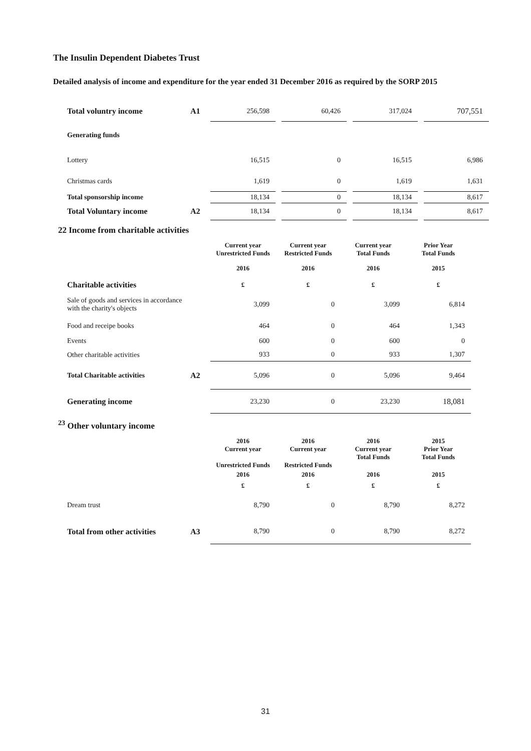The Insulin Dependent Diabetes Trust
Detailed analysis of income and expenditure for the year ended 31 December 2016 as required by the SORP 2015
| Total voluntry income | A1 | 256,598 | | 60,426 | | 317,024 | | 707,551 |
| Generating funds | | | | | | | | |
| Lottery | | 16,515 | | 0 | | 16,515 | | 6,986 |
| Christmas cards | | 1,619 | | 0 | | 1,619 | | 1,631 |
| Total sponsorship income | | 18,134 | | 0 | | 18,134 | | 8,617 |
| Total Voluntary income | A2 | 18,134 | | 0 | | 18,134 | | 8,617 |
22 Income from charitable activities
| | | Current year Unrestricted Funds | | Current year Restricted Funds | | Current year Total Funds | | Prior Year Total Funds |
| | | 2016 | | 2016 | | 2016 | | 2015 |
| Charitable activities | | £ | | £ | | £ | | £ |
| Sale of goods and services in accordance with the charity's objects | | 3,099 | | 0 | | 3,099 | | 6,814 |
| Food and receipe books | | 464 | | 0 | | 464 | | 1,343 |
| Events | | 600 | | 0 | | 600 | | 0 |
| Other charitable activities | | 933 | | 0 | | 933 | | 1,307 |
| Total Charitable activities | A2 | 5,096 | | 0 | | 5,096 | | 9,464 |
| Generating income | | 23,230 | | 0 | | 23,230 | | 18,081 |
<sup>23</sup> Other voluntary income
| | | 2016 Current year Unrestricted Funds | | 2016 Current year Restricted Funds | | 2016 Current year Total Funds | | 2015 Prior Year Total Funds |
| | | 2016 | | 2016 | | 2016 | | 2015 |
| | | £ | | £ | | £ | | £ |
| Dream trust | | 8,790 | | 0 | | 8,790 | | 8,272 |
| Total from other activities | A3 | 8,790 | | 0 | | 8,790 | | 8,272 |
31